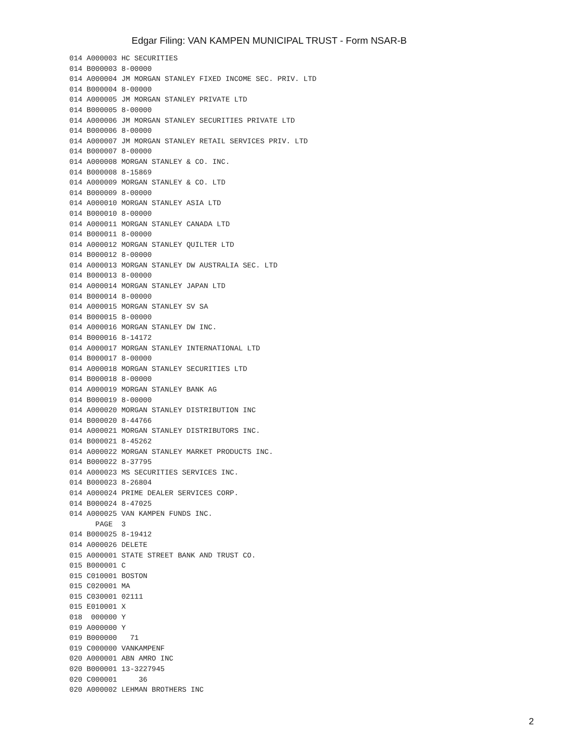Edgar Filing: VAN KAMPEN MUNICIPAL TRUST - Form NSAR-B
014 A000003 HC SECURITIES
014 B000003 8-00000
014 A000004 JM MORGAN STANLEY FIXED INCOME SEC. PRIV. LTD
014 B000004 8-00000
014 A000005 JM MORGAN STANLEY PRIVATE LTD
014 B000005 8-00000
014 A000006 JM MORGAN STANLEY SECURITIES PRIVATE LTD
014 B000006 8-00000
014 A000007 JM MORGAN STANLEY RETAIL SERVICES PRIV. LTD
014 B000007 8-00000
014 A000008 MORGAN STANLEY & CO. INC.
014 B000008 8-15869
014 A000009 MORGAN STANLEY & CO. LTD
014 B000009 8-00000
014 A000010 MORGAN STANLEY ASIA LTD
014 B000010 8-00000
014 A000011 MORGAN STANLEY CANADA LTD
014 B000011 8-00000
014 A000012 MORGAN STANLEY QUILTER LTD
014 B000012 8-00000
014 A000013 MORGAN STANLEY DW AUSTRALIA SEC. LTD
014 B000013 8-00000
014 A000014 MORGAN STANLEY JAPAN LTD
014 B000014 8-00000
014 A000015 MORGAN STANLEY SV SA
014 B000015 8-00000
014 A000016 MORGAN STANLEY DW INC.
014 B000016 8-14172
014 A000017 MORGAN STANLEY INTERNATIONAL LTD
014 B000017 8-00000
014 A000018 MORGAN STANLEY SECURITIES LTD
014 B000018 8-00000
014 A000019 MORGAN STANLEY BANK AG
014 B000019 8-00000
014 A000020 MORGAN STANLEY DISTRIBUTION INC
014 B000020 8-44766
014 A000021 MORGAN STANLEY DISTRIBUTORS INC.
014 B000021 8-45262
014 A000022 MORGAN STANLEY MARKET PRODUCTS INC.
014 B000022 8-37795
014 A000023 MS SECURITIES SERVICES INC.
014 B000023 8-26804
014 A000024 PRIME DEALER SERVICES CORP.
014 B000024 8-47025
014 A000025 VAN KAMPEN FUNDS INC.
      PAGE  3
014 B000025 8-19412
014 A000026 DELETE
015 A000001 STATE STREET BANK AND TRUST CO.
015 B000001 C
015 C010001 BOSTON
015 C020001 MA
015 C030001 02111
015 E010001 X
018  000000 Y
019 A000000 Y
019 B000000   71
019 C000000 VANKAMPENF
020 A000001 ABN AMRO INC
020 B000001 13-3227945
020 C000001     36
020 A000002 LEHMAN BROTHERS INC
2